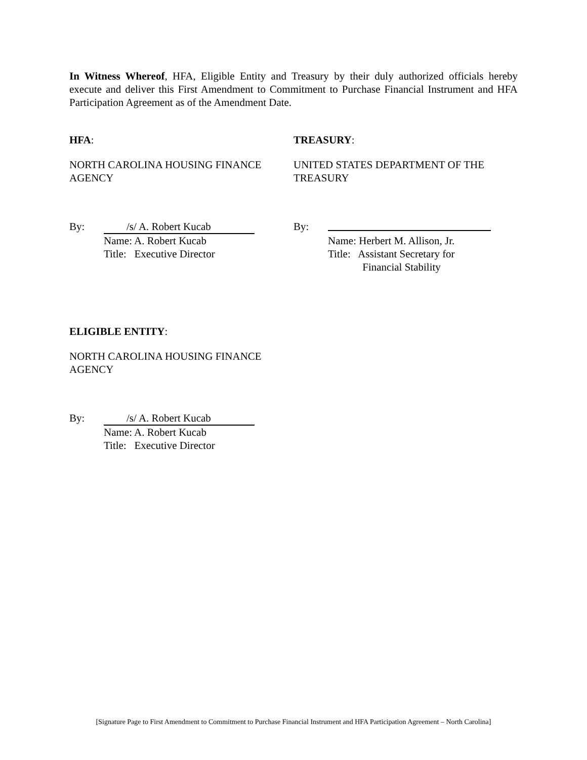In Witness Whereof, HFA, Eligible Entity and Treasury by their duly authorized officials hereby execute and deliver this First Amendment to Commitment to Purchase Financial Instrument and HFA Participation Agreement as of the Amendment Date.
HFA:
NORTH CAROLINA HOUSING FINANCE AGENCY
By: /s/ A. Robert Kucab
Name: A. Robert Kucab
Title: Executive Director
TREASURY:
UNITED STATES DEPARTMENT OF THE TREASURY
By:
Name: Herbert M. Allison, Jr.
Title: Assistant Secretary for
Financial Stability
ELIGIBLE ENTITY:
NORTH CAROLINA HOUSING FINANCE AGENCY
By: /s/ A. Robert Kucab
Name: A. Robert Kucab
Title: Executive Director
[Signature Page to First Amendment to Commitment to Purchase Financial Instrument and HFA Participation Agreement – North Carolina]